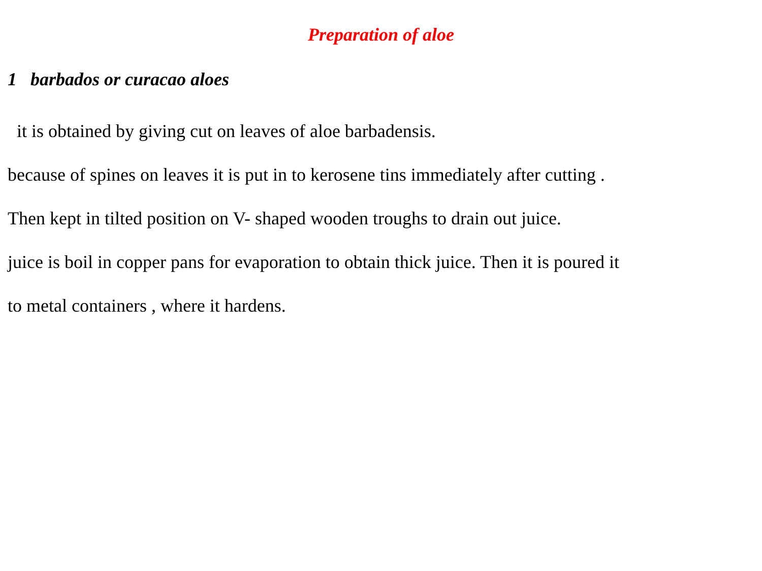Preparation of aloe
1 barbados or curacao aloes
it is obtained by giving cut on leaves of aloe barbadensis.
because of spines on leaves it is put in to kerosene tins immediately after cutting .
Then kept in tilted position on V- shaped wooden troughs to drain out juice.
juice is boil in copper pans for evaporation to obtain thick juice. Then it is poured it
to metal containers , where it hardens.